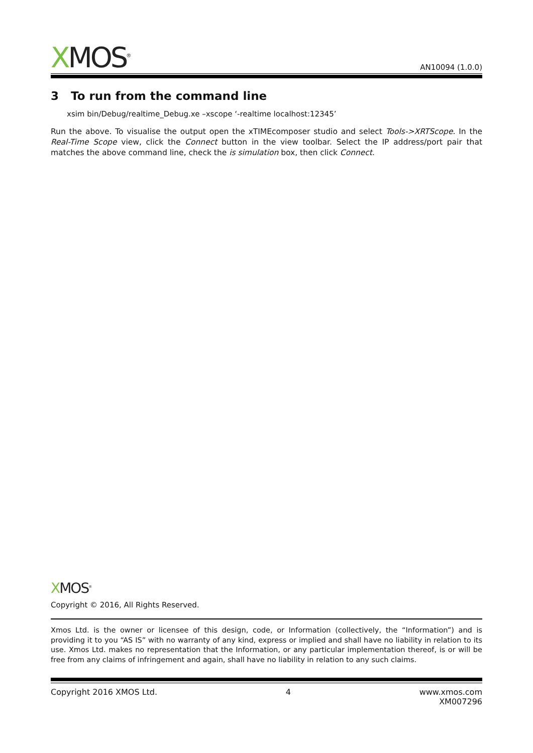XMOS<sup>®</sup>
AN10094 (1.0.0)
3 To run from the command line
xsim bin/Debug/realtime_Debug.xe –xscope ‘-realtime localhost:12345’
Run the above. To visualise the output open the xTIMEcomposer studio and select Tools->XRTScope. In the Real-Time Scope view, click the Connect button in the view toolbar. Select the IP address/port pair that matches the above command line, check the is simulation box, then click Connect.
XMOS<sup>®</sup>
Copyright © 2016, All Rights Reserved.
Xmos Ltd. is the owner or licensee of this design, code, or Information (collectively, the “Information”) and is providing it to you “AS IS” with no warranty of any kind, express or implied and shall have no liability in relation to its use. Xmos Ltd. makes no representation that the Information, or any particular implementation thereof, is or will be free from any claims of infringement and again, shall have no liability in relation to any such claims.
Copyright 2016 XMOS Ltd. 4 www.xmos.com
XM007296